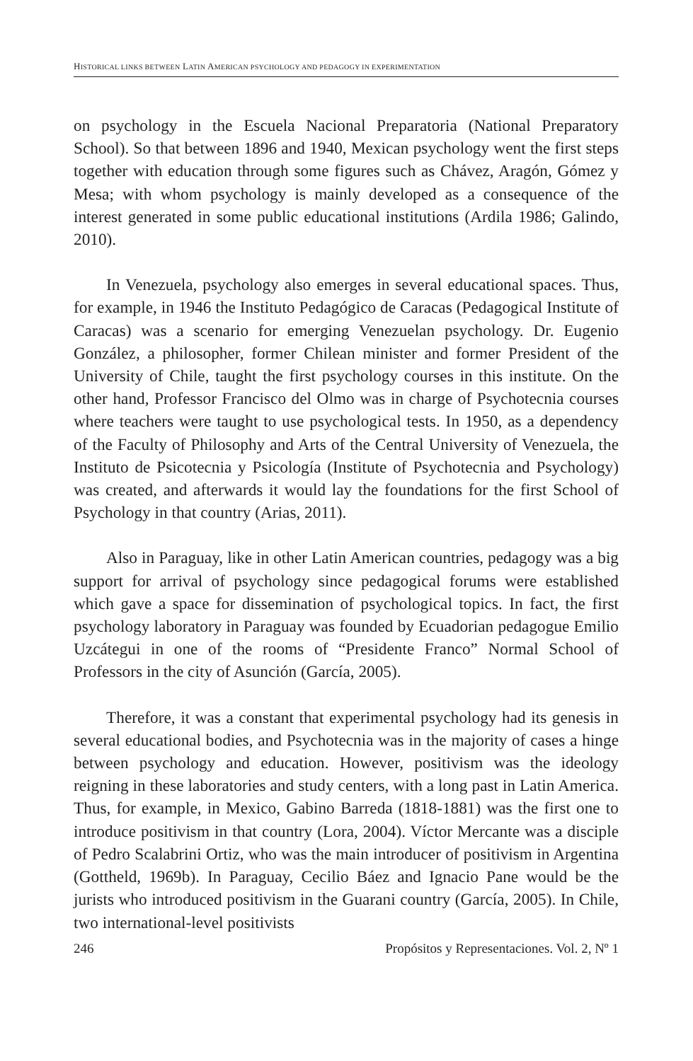HISTORICAL LINKS BETWEEN LATIN AMERICAN PSYCHOLOGY AND PEDAGOGY IN EXPERIMENTATION
on psychology in the Escuela Nacional Preparatoria (National Preparatory School). So that between 1896 and 1940, Mexican psychology went the first steps together with education through some figures such as Chávez, Aragón, Gómez y Mesa; with whom psychology is mainly developed as a consequence of the interest generated in some public educational institutions (Ardila 1986; Galindo, 2010).
In Venezuela, psychology also emerges in several educational spaces. Thus, for example, in 1946 the Instituto Pedagógico de Caracas (Pedagogical Institute of Caracas) was a scenario for emerging Venezuelan psychology. Dr. Eugenio González, a philosopher, former Chilean minister and former President of the University of Chile, taught the first psychology courses in this institute. On the other hand, Professor Francisco del Olmo was in charge of Psychotecnia courses where teachers were taught to use psychological tests. In 1950, as a dependency of the Faculty of Philosophy and Arts of the Central University of Venezuela, the Instituto de Psicotecnia y Psicología (Institute of Psychotecnia and Psychology) was created, and afterwards it would lay the foundations for the first School of Psychology in that country (Arias, 2011).
Also in Paraguay, like in other Latin American countries, pedagogy was a big support for arrival of psychology since pedagogical forums were established which gave a space for dissemination of psychological topics. In fact, the first psychology laboratory in Paraguay was founded by Ecuadorian pedagogue Emilio Uzcátegui in one of the rooms of “Presidente Franco” Normal School of Professors in the city of Asunción (García, 2005).
Therefore, it was a constant that experimental psychology had its genesis in several educational bodies, and Psychotecnia was in the majority of cases a hinge between psychology and education. However, positivism was the ideology reigning in these laboratories and study centers, with a long past in Latin America. Thus, for example, in Mexico, Gabino Barreda (1818-1881) was the first one to introduce positivism in that country (Lora, 2004). Víctor Mercante was a disciple of Pedro Scalabrini Ortiz, who was the main introducer of positivism in Argentina (Gottheld, 1969b). In Paraguay, Cecilio Báez and Ignacio Pane would be the jurists who introduced positivism in the Guarani country (García, 2005). In Chile, two international-level positivists
246 Propósitos y Representaciones. Vol. 2, Nº 1